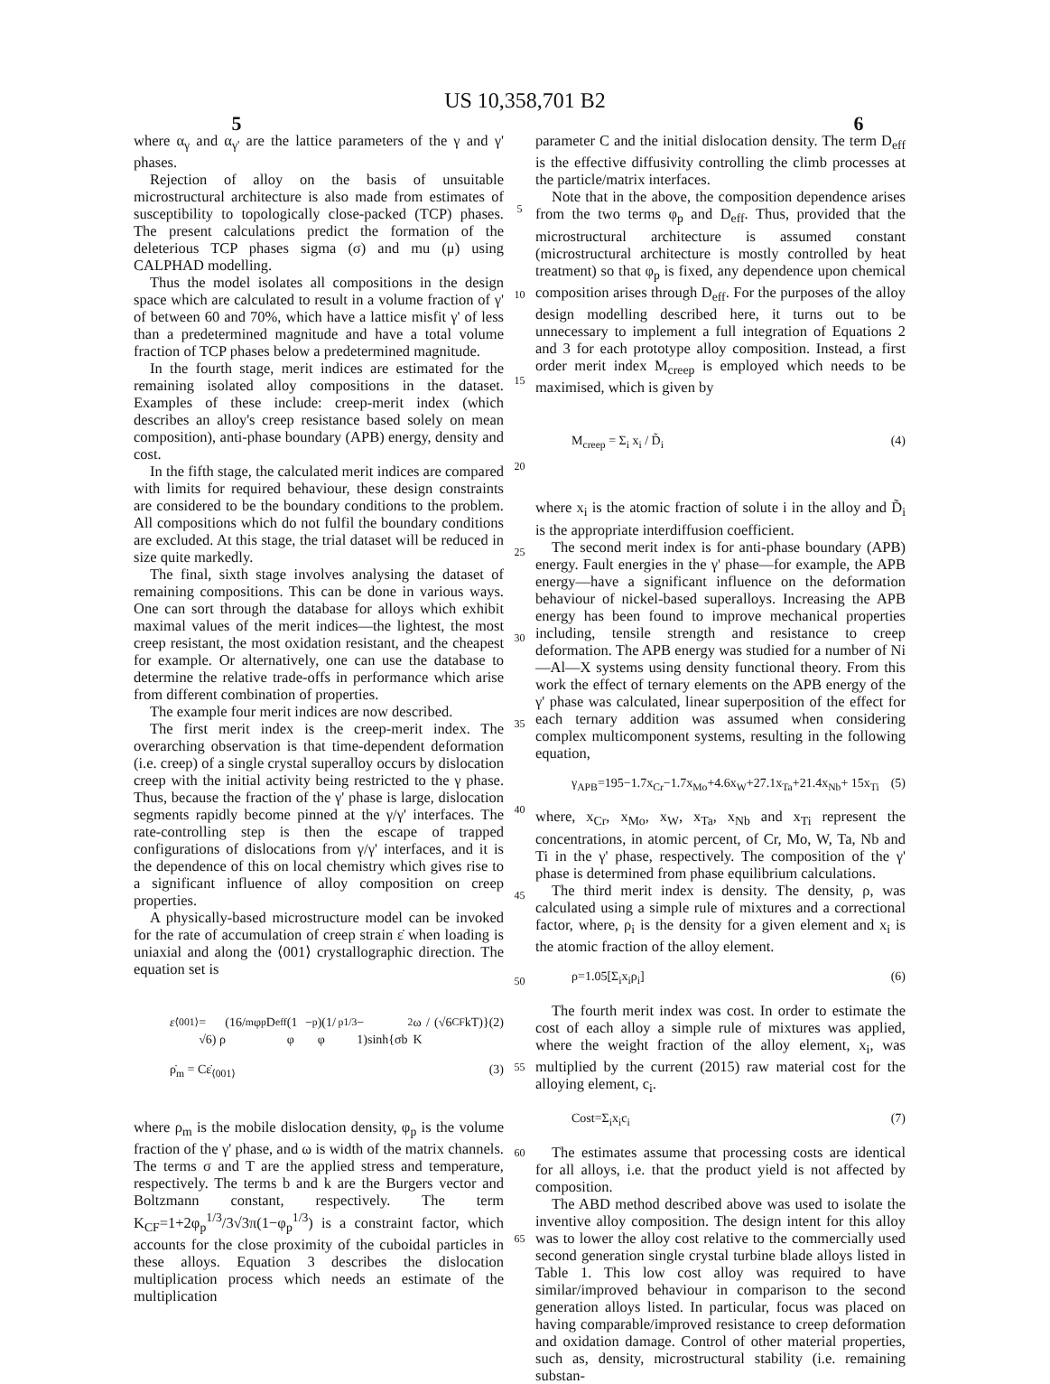US 10,358,701 B2
5 6
where α<sub>γ</sub> and α<sub>γ'</sub> are the lattice parameters of the γ and γ' phases.
Rejection of alloy on the basis of unsuitable microstructural architecture is also made from estimates of susceptibility to topologically close-packed (TCP) phases. The present calculations predict the formation of the deleterious TCP phases sigma (σ) and mu (μ) using CALPHAD modelling.
Thus the model isolates all compositions in the design space which are calculated to result in a volume fraction of γ' of between 60 and 70%, which have a lattice misfit γ' of less than a predetermined magnitude and have a total volume fraction of TCP phases below a predetermined magnitude.
In the fourth stage, merit indices are estimated for the remaining isolated alloy compositions in the dataset. Examples of these include: creep-merit index (which describes an alloy's creep resistance based solely on mean composition), anti-phase boundary (APB) energy, density and cost.
In the fifth stage, the calculated merit indices are compared with limits for required behaviour, these design constraints are considered to be the boundary conditions to the problem. All compositions which do not fulfil the boundary conditions are excluded. At this stage, the trial dataset will be reduced in size quite markedly.
The final, sixth stage involves analysing the dataset of remaining compositions. This can be done in various ways. One can sort through the database for alloys which exhibit maximal values of the merit indices—the lightest, the most creep resistant, the most oxidation resistant, and the cheapest for example. Or alternatively, one can use the database to determine the relative trade-offs in performance which arise from different combination of properties.
The example four merit indices are now described.
The first merit index is the creep-merit index. The overarching observation is that time-dependent deformation (i.e. creep) of a single crystal superalloy occurs by dislocation creep with the initial activity being restricted to the γ phase. Thus, because the fraction of the γ' phase is large, dislocation segments rapidly become pinned at the γ/γ' interfaces. The rate-controlling step is then the escape of trapped configurations of dislocations from γ/γ' interfaces, and it is the dependence of this on local chemistry which gives rise to a significant influence of alloy composition on creep properties.
A physically-based microstructure model can be invoked for the rate of accumulation of creep strain ε̇ when loading is uniaxial and along the ⟨001⟩ crystallographic direction. The equation set is
ε̇<sub>⟨001⟩</sub> = (16/√6) ρ<sub>m</sub>φ<sub>p</sub>D<sub>eff</sub>(1 − φ<sub>p</sub>)(1/φ<sub>p</sub><sup>1/3</sup> − 1)sinh{σb<sup>2</sup>ω / (√6 K<sub>CF</sub>kT)} (2)
ρ̇<sub>m</sub> = Cε̇<sub>⟨001⟩</sub> (3)
where ρ<sub>m</sub> is the mobile dislocation density, φ<sub>p</sub> is the volume fraction of the γ' phase, and ω is width of the matrix channels. The terms σ and T are the applied stress and temperature, respectively. The terms b and k are the Burgers vector and Boltzmann constant, respectively. The term K<sub>CF</sub>=1+2φ<sub>p</sub><sup>1/3</sup>/3√3π(1−φ<sub>p</sub><sup>1/3</sup>) is a constraint factor, which accounts for the close proximity of the cuboidal particles in these alloys. Equation 3 describes the dislocation multiplication process which needs an estimate of the multiplication
5
10
15
20
25
30
35
40
45
50
55
60
65
parameter C and the initial dislocation density. The term D<sub>eff</sub> is the effective diffusivity controlling the climb processes at the particle/matrix interfaces.
Note that in the above, the composition dependence arises from the two terms φ<sub>p</sub> and D<sub>eff</sub>. Thus, provided that the microstructural architecture is assumed constant (microstructural architecture is mostly controlled by heat treatment) so that φ<sub>p</sub> is fixed, any dependence upon chemical composition arises through D<sub>eff</sub>. For the purposes of the alloy design modelling described here, it turns out to be unnecessary to implement a full integration of Equations 2 and 3 for each prototype alloy composition. Instead, a first order merit index M<sub>creep</sub> is employed which needs to be maximised, which is given by
M<sub>creep</sub> = Σ<sub>i</sub> x<sub>i</sub> / D̃<sub>i</sub> (4)
where x<sub>i</sub> is the atomic fraction of solute i in the alloy and D̃<sub>i</sub> is the appropriate interdiffusion coefficient.
The second merit index is for anti-phase boundary (APB) energy. Fault energies in the γ' phase—for example, the APB energy—have a significant influence on the deformation behaviour of nickel-based superalloys. Increasing the APB energy has been found to improve mechanical properties including, tensile strength and resistance to creep deformation. The APB energy was studied for a number of Ni—Al—X systems using density functional theory. From this work the effect of ternary elements on the APB energy of the γ' phase was calculated, linear superposition of the effect for each ternary addition was assumed when considering complex multicomponent systems, resulting in the following equation,
γ<sub>APB</sub>=195−1.7x<sub>Cr</sub>−1.7x<sub>Mo</sub>+4.6x<sub>W</sub>+27.1x<sub>Ta</sub>+21.4x<sub>Nb</sub>+ 15x<sub>Ti</sub> (5)
where, x<sub>Cr</sub>, x<sub>Mo</sub>, x<sub>W</sub>, x<sub>Ta</sub>, x<sub>Nb</sub> and x<sub>Ti</sub> represent the concentrations, in atomic percent, of Cr, Mo, W, Ta, Nb and Ti in the γ' phase, respectively. The composition of the γ' phase is determined from phase equilibrium calculations.
The third merit index is density. The density, ρ, was calculated using a simple rule of mixtures and a correctional factor, where, ρ<sub>i</sub> is the density for a given element and x<sub>i</sub> is the atomic fraction of the alloy element.
ρ=1.05[Σ<sub>i</sub>x<sub>i</sub>ρ<sub>i</sub>] (6)
The fourth merit index was cost. In order to estimate the cost of each alloy a simple rule of mixtures was applied, where the weight fraction of the alloy element, x<sub>i</sub>, was multiplied by the current (2015) raw material cost for the alloying element, c<sub>i</sub>.
Cost=Σ<sub>i</sub>x<sub>i</sub>c<sub>i</sub> (7)
The estimates assume that processing costs are identical for all alloys, i.e. that the product yield is not affected by composition.
The ABD method described above was used to isolate the inventive alloy composition. The design intent for this alloy was to lower the alloy cost relative to the commercially used second generation single crystal turbine blade alloys listed in Table 1. This low cost alloy was required to have similar/improved behaviour in comparison to the second generation alloys listed. In particular, focus was placed on having comparable/improved resistance to creep deformation and oxidation damage. Control of other material properties, such as, density, microstructural stability (i.e. remaining substan-